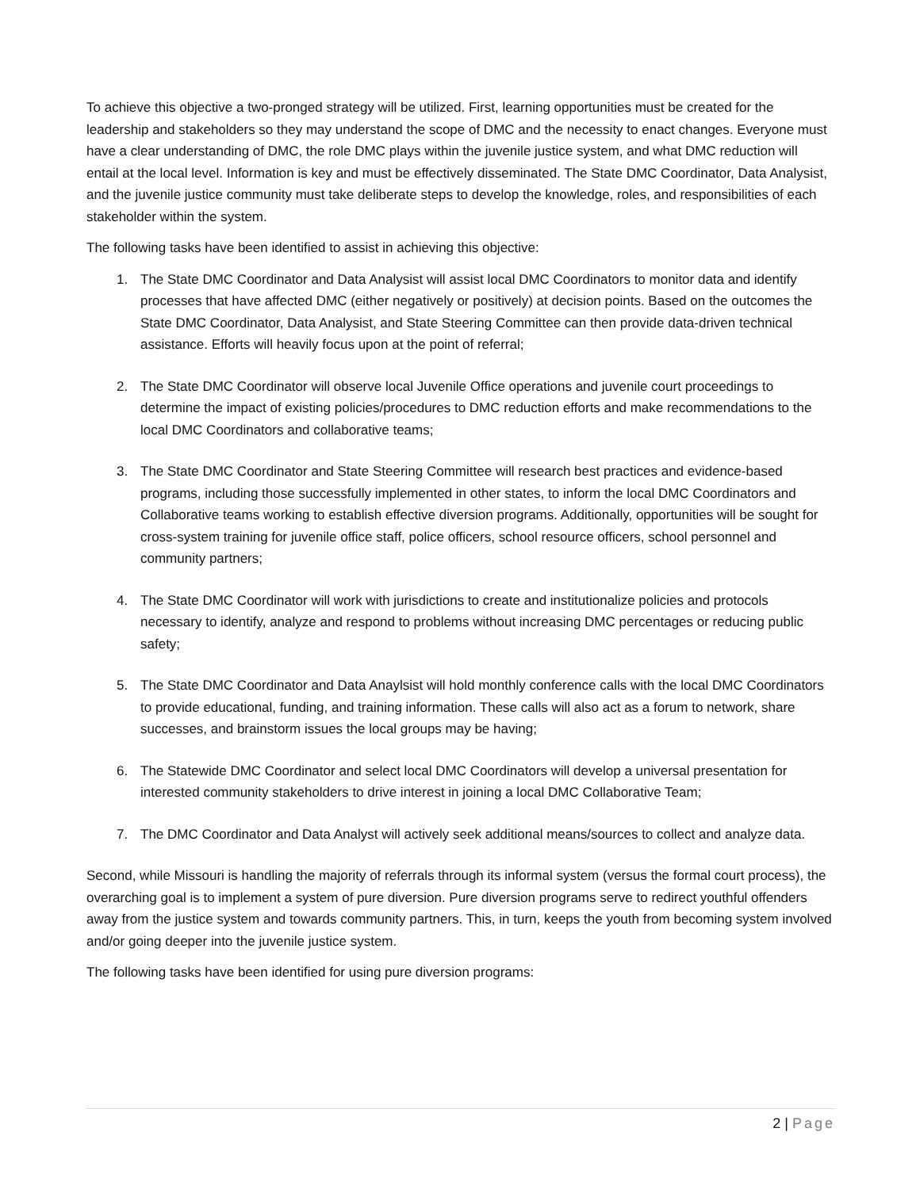To achieve this objective a two-pronged strategy will be utilized. First, learning opportunities must be created for the leadership and stakeholders so they may understand the scope of DMC and the necessity to enact changes. Everyone must have a clear understanding of DMC, the role DMC plays within the juvenile justice system, and what DMC reduction will entail at the local level. Information is key and must be effectively disseminated. The State DMC Coordinator, Data Analysist, and the juvenile justice community must take deliberate steps to develop the knowledge, roles, and responsibilities of each stakeholder within the system.
The following tasks have been identified to assist in achieving this objective:
1. The State DMC Coordinator and Data Analysist will assist local DMC Coordinators to monitor data and identify processes that have affected DMC (either negatively or positively) at decision points. Based on the outcomes the State DMC Coordinator, Data Analysist, and State Steering Committee can then provide data-driven technical assistance. Efforts will heavily focus upon at the point of referral;
2. The State DMC Coordinator will observe local Juvenile Office operations and juvenile court proceedings to determine the impact of existing policies/procedures to DMC reduction efforts and make recommendations to the local DMC Coordinators and collaborative teams;
3. The State DMC Coordinator and State Steering Committee will research best practices and evidence-based programs, including those successfully implemented in other states, to inform the local DMC Coordinators and Collaborative teams working to establish effective diversion programs. Additionally, opportunities will be sought for cross-system training for juvenile office staff, police officers, school resource officers, school personnel and community partners;
4. The State DMC Coordinator will work with jurisdictions to create and institutionalize policies and protocols necessary to identify, analyze and respond to problems without increasing DMC percentages or reducing public safety;
5. The State DMC Coordinator and Data Anaylsist will hold monthly conference calls with the local DMC Coordinators to provide educational, funding, and training information. These calls will also act as a forum to network, share successes, and brainstorm issues the local groups may be having;
6. The Statewide DMC Coordinator and select local DMC Coordinators will develop a universal presentation for interested community stakeholders to drive interest in joining a local DMC Collaborative Team;
7. The DMC Coordinator and Data Analyst will actively seek additional means/sources to collect and analyze data.
Second, while Missouri is handling the majority of referrals through its informal system (versus the formal court process), the overarching goal is to implement a system of pure diversion. Pure diversion programs serve to redirect youthful offenders away from the justice system and towards community partners. This, in turn, keeps the youth from becoming system involved and/or going deeper into the juvenile justice system.
The following tasks have been identified for using pure diversion programs:
2 | Page